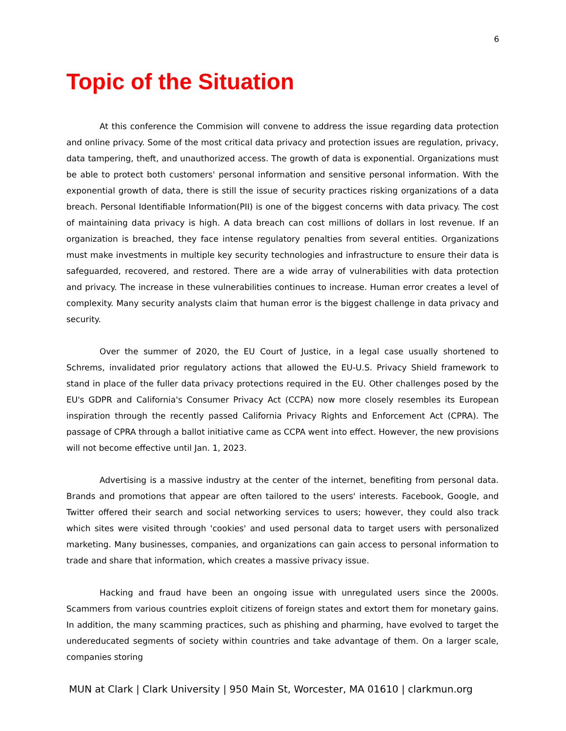6
Topic of the Situation
At this conference the Commision will convene to address the issue regarding data protection and online privacy. Some of the most critical data privacy and protection issues are regulation, privacy, data tampering, theft, and unauthorized access. The growth of data is exponential. Organizations must be able to protect both customers' personal information and sensitive personal information. With the exponential growth of data, there is still the issue of security practices risking organizations of a data breach. Personal Identifiable Information(PII) is one of the biggest concerns with data privacy. The cost of maintaining data privacy is high. A data breach can cost millions of dollars in lost revenue. If an organization is breached, they face intense regulatory penalties from several entities. Organizations must make investments in multiple key security technologies and infrastructure to ensure their data is safeguarded, recovered, and restored. There are a wide array of vulnerabilities with data protection and privacy. The increase in these vulnerabilities continues to increase. Human error creates a level of complexity. Many security analysts claim that human error is the biggest challenge in data privacy and security.
Over the summer of 2020, the EU Court of Justice, in a legal case usually shortened to Schrems, invalidated prior regulatory actions that allowed the EU-U.S. Privacy Shield framework to stand in place of the fuller data privacy protections required in the EU. Other challenges posed by the EU's GDPR and California's Consumer Privacy Act (CCPA) now more closely resembles its European inspiration through the recently passed California Privacy Rights and Enforcement Act (CPRA). The passage of CPRA through a ballot initiative came as CCPA went into effect. However, the new provisions will not become effective until Jan. 1, 2023.
Advertising is a massive industry at the center of the internet, benefiting from personal data. Brands and promotions that appear are often tailored to the users' interests. Facebook, Google, and Twitter offered their search and social networking services to users; however, they could also track which sites were visited through 'cookies' and used personal data to target users with personalized marketing. Many businesses, companies, and organizations can gain access to personal information to trade and share that information, which creates a massive privacy issue.
Hacking and fraud have been an ongoing issue with unregulated users since the 2000s. Scammers from various countries exploit citizens of foreign states and extort them for monetary gains. In addition, the many scamming practices, such as phishing and pharming, have evolved to target the undereducated segments of society within countries and take advantage of them. On a larger scale, companies storing
MUN at Clark | Clark University | 950 Main St, Worcester, MA 01610 | clarkmun.org